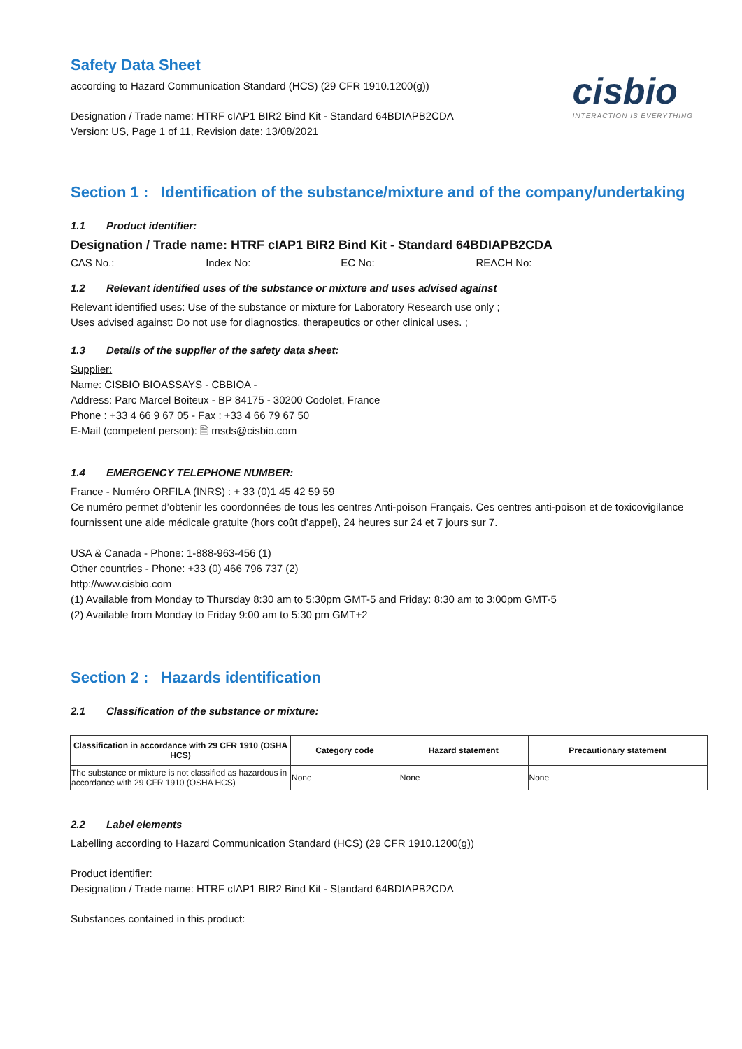cisbio
INTERACTION IS EVERYTHING
Safety Data Sheet
according to Hazard Communication Standard (HCS) (29 CFR 1910.1200(g))
Designation / Trade name: HTRF cIAP1 BIR2 Bind Kit - Standard 64BDIAPB2CDA
Version: US, Page 1 of 11, Revision date: 13/08/2021
Section 1 : Identification of the substance/mixture and of the company/undertaking
1.1 Product identifier:
Designation / Trade name: HTRF cIAP1 BIR2 Bind Kit - Standard 64BDIAPB2CDA
CAS No.: Index No: EC No: REACH No:
1.2 Relevant identified uses of the substance or mixture and uses advised against
Relevant identified uses: Use of the substance or mixture for Laboratory Research use only ;
Uses advised against: Do not use for diagnostics, therapeutics or other clinical uses. ;
1.3 Details of the supplier of the safety data sheet:
Supplier:
Name: CISBIO BIOASSAYS - CBBIOA -
Address: Parc Marcel Boiteux - BP 84175 - 30200 Codolet, France
Phone : +33 4 66 9 67 05 - Fax : +33 4 66 79 67 50
E-Mail (competent person): 🗎 msds@cisbio.com
1.4 EMERGENCY TELEPHONE NUMBER:
France - Numéro ORFILA (INRS) : + 33 (0)1 45 42 59 59
Ce numéro permet d’obtenir les coordonnées de tous les centres Anti-poison Français. Ces centres anti-poison et de toxicovigilance fournissent une aide médicale gratuite (hors coût d’appel), 24 heures sur 24 et 7 jours sur 7.
USA & Canada - Phone: 1-888-963-456 (1)
Other countries - Phone: +33 (0) 466 796 737 (2)
http://www.cisbio.com
(1) Available from Monday to Thursday 8:30 am to 5:30pm GMT-5 and Friday: 8:30 am to 3:00pm GMT-5
(2) Available from Monday to Friday 9:00 am to 5:30 pm GMT+2
Section 2 : Hazards identification
2.1 Classification of the substance or mixture:
| Classification in accordance with 29 CFR 1910 (OSHA HCS) | Category code | Hazard statement | Precautionary statement |
| --- | --- | --- | --- |
| The substance or mixture is not classified as hazardous in accordance with 29 CFR 1910 (OSHA HCS) | None | None | None |
2.2 Label elements
Labelling according to Hazard Communication Standard (HCS) (29 CFR 1910.1200(g))
Product identifier:
Designation / Trade name: HTRF cIAP1 BIR2 Bind Kit - Standard 64BDIAPB2CDA
Substances contained in this product: